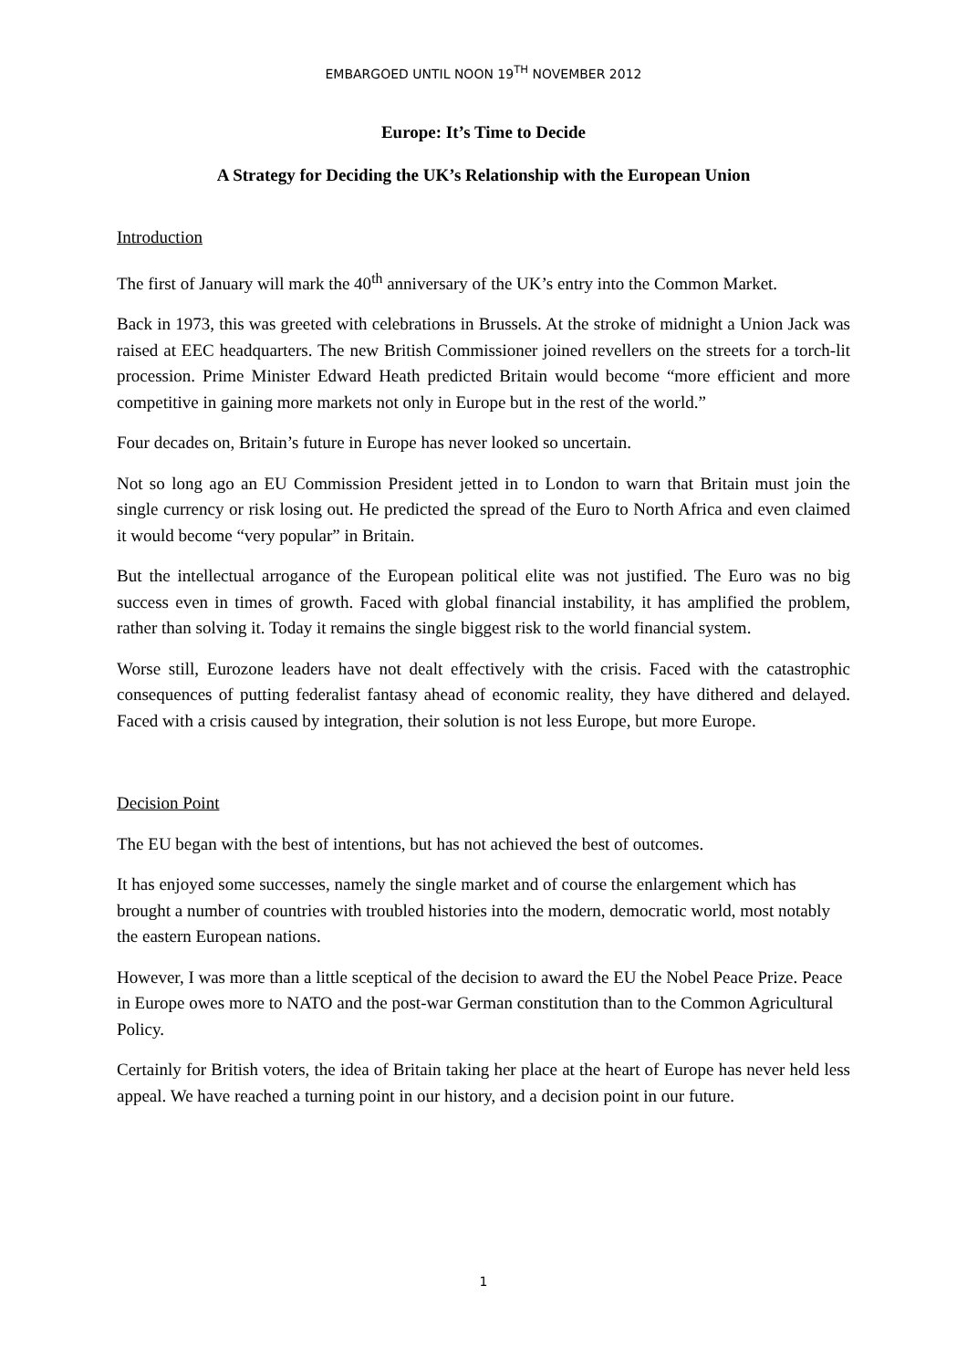EMBARGOED UNTIL NOON 19<sup>TH</sup> NOVEMBER 2012
Europe: It’s Time to Decide
A Strategy for Deciding the UK’s Relationship with the European Union
Introduction
The first of January will mark the 40<sup>th</sup> anniversary of the UK’s entry into the Common Market.
Back in 1973, this was greeted with celebrations in Brussels. At the stroke of midnight a Union Jack was raised at EEC headquarters. The new British Commissioner joined revellers on the streets for a torch-lit procession. Prime Minister Edward Heath predicted Britain would become “more efficient and more competitive in gaining more markets not only in Europe but in the rest of the world.”
Four decades on, Britain’s future in Europe has never looked so uncertain.
Not so long ago an EU Commission President jetted in to London to warn that Britain must join the single currency or risk losing out. He predicted the spread of the Euro to North Africa and even claimed it would become “very popular” in Britain.
But the intellectual arrogance of the European political elite was not justified. The Euro was no big success even in times of growth. Faced with global financial instability, it has amplified the problem, rather than solving it. Today it remains the single biggest risk to the world financial system.
Worse still, Eurozone leaders have not dealt effectively with the crisis. Faced with the catastrophic consequences of putting federalist fantasy ahead of economic reality, they have dithered and delayed. Faced with a crisis caused by integration, their solution is not less Europe, but more Europe.
Decision Point
The EU began with the best of intentions, but has not achieved the best of outcomes.
It has enjoyed some successes, namely the single market and of course the enlargement which has brought a number of countries with troubled histories into the modern, democratic world, most notably the eastern European nations.
However, I was more than a little sceptical of the decision to award the EU the Nobel Peace Prize. Peace in Europe owes more to NATO and the post-war German constitution than to the Common Agricultural Policy.
Certainly for British voters, the idea of Britain taking her place at the heart of Europe has never held less appeal. We have reached a turning point in our history, and a decision point in our future.
1